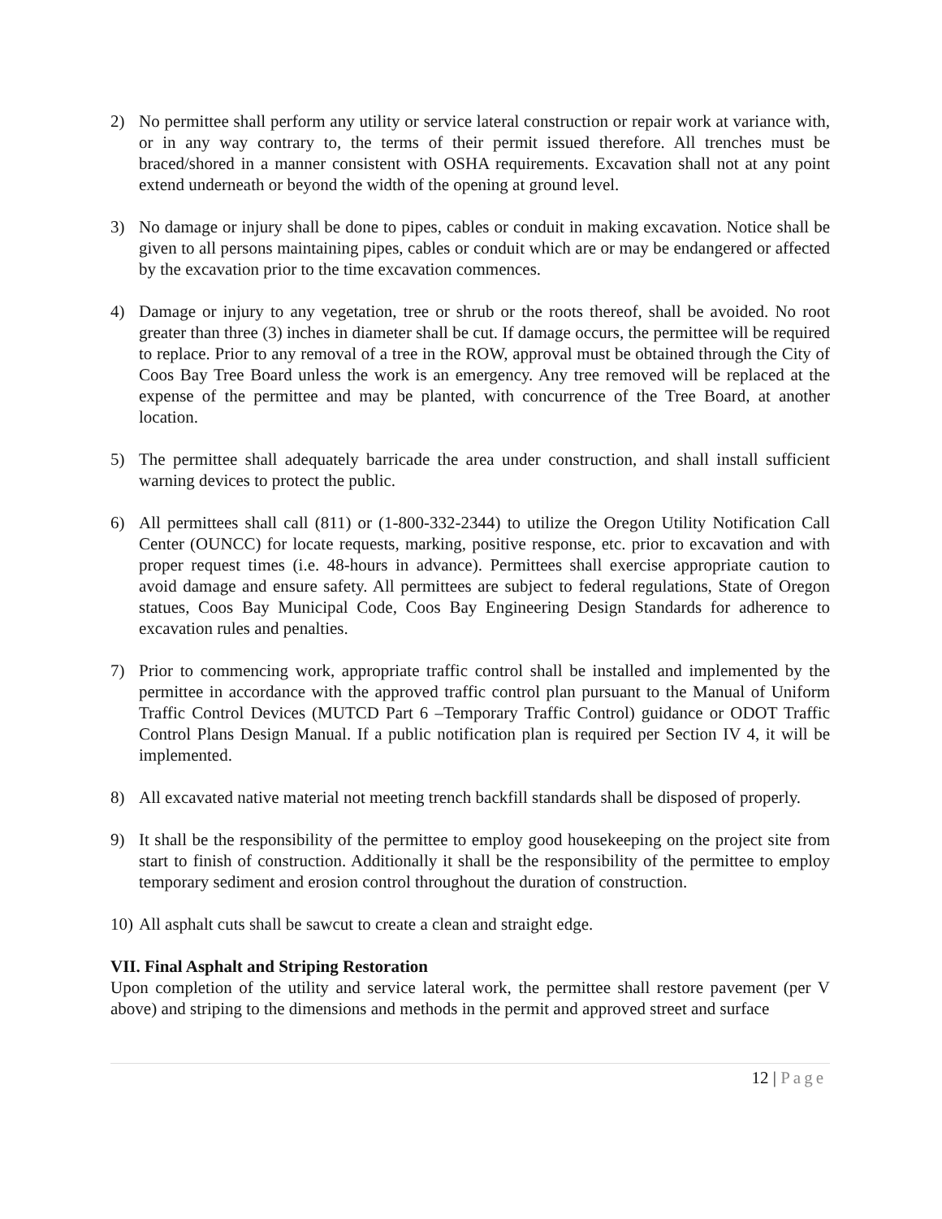2) No permittee shall perform any utility or service lateral construction or repair work at variance with, or in any way contrary to, the terms of their permit issued therefore. All trenches must be braced/shored in a manner consistent with OSHA requirements. Excavation shall not at any point extend underneath or beyond the width of the opening at ground level.
3) No damage or injury shall be done to pipes, cables or conduit in making excavation. Notice shall be given to all persons maintaining pipes, cables or conduit which are or may be endangered or affected by the excavation prior to the time excavation commences.
4) Damage or injury to any vegetation, tree or shrub or the roots thereof, shall be avoided. No root greater than three (3) inches in diameter shall be cut. If damage occurs, the permittee will be required to replace. Prior to any removal of a tree in the ROW, approval must be obtained through the City of Coos Bay Tree Board unless the work is an emergency. Any tree removed will be replaced at the expense of the permittee and may be planted, with concurrence of the Tree Board, at another location.
5) The permittee shall adequately barricade the area under construction, and shall install sufficient warning devices to protect the public.
6) All permittees shall call (811) or (1-800-332-2344) to utilize the Oregon Utility Notification Call Center (OUNCC) for locate requests, marking, positive response, etc. prior to excavation and with proper request times (i.e. 48-hours in advance). Permittees shall exercise appropriate caution to avoid damage and ensure safety. All permittees are subject to federal regulations, State of Oregon statues, Coos Bay Municipal Code, Coos Bay Engineering Design Standards for adherence to excavation rules and penalties.
7) Prior to commencing work, appropriate traffic control shall be installed and implemented by the permittee in accordance with the approved traffic control plan pursuant to the Manual of Uniform Traffic Control Devices (MUTCD Part 6 –Temporary Traffic Control) guidance or ODOT Traffic Control Plans Design Manual. If a public notification plan is required per Section IV 4, it will be implemented.
8) All excavated native material not meeting trench backfill standards shall be disposed of properly.
9) It shall be the responsibility of the permittee to employ good housekeeping on the project site from start to finish of construction. Additionally it shall be the responsibility of the permittee to employ temporary sediment and erosion control throughout the duration of construction.
10) All asphalt cuts shall be sawcut to create a clean and straight edge.
VII. Final Asphalt and Striping Restoration
Upon completion of the utility and service lateral work, the permittee shall restore pavement (per V above) and striping to the dimensions and methods in the permit and approved street and surface
12 | Page